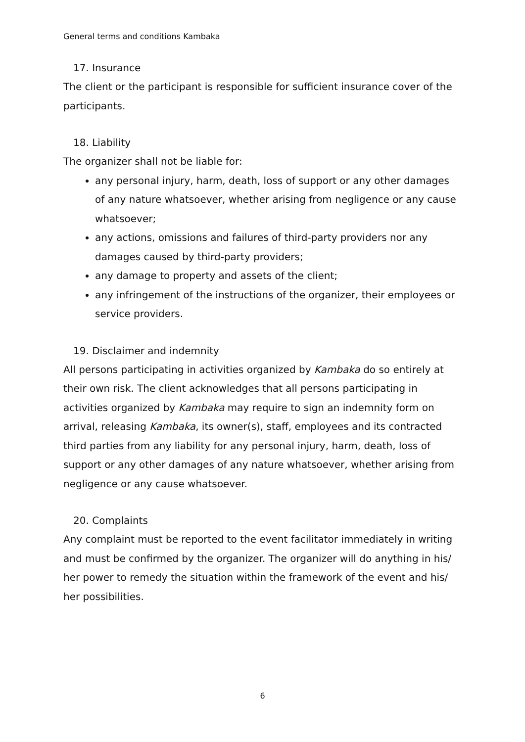General terms and conditions Kambaka
17. Insurance
The client or the participant is responsible for sufficient insurance cover of the participants.
18. Liability
The organizer shall not be liable for:
any personal injury, harm, death, loss of support or any other damages of any nature whatsoever, whether arising from negligence or any cause whatsoever;
any actions, omissions and failures of third-party providers nor any damages caused by third-party providers;
any damage to property and assets of the client;
any infringement of the instructions of the organizer, their employees or service providers.
19. Disclaimer and indemnity
All persons participating in activities organized by Kambaka do so entirely at their own risk. The client acknowledges that all persons participating in activities organized by Kambaka may require to sign an indemnity form on arrival, releasing Kambaka, its owner(s), staff, employees and its contracted third parties from any liability for any personal injury, harm, death, loss of support or any other damages of any nature whatsoever, whether arising from negligence or any cause whatsoever.
20. Complaints
Any complaint must be reported to the event facilitator immediately in writing and must be confirmed by the organizer. The organizer will do anything in his/ her power to remedy the situation within the framework of the event and his/ her possibilities.
6